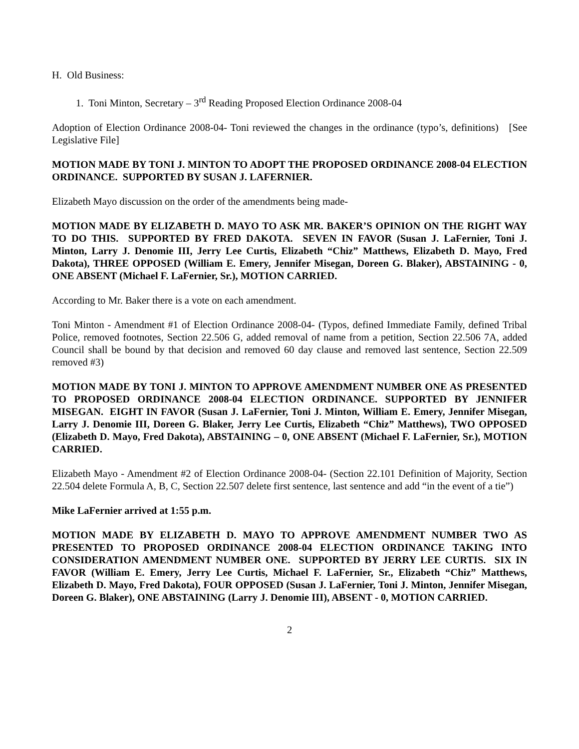H. Old Business:
1. Toni Minton, Secretary – 3<sup>rd</sup> Reading Proposed Election Ordinance 2008-04
Adoption of Election Ordinance 2008-04- Toni reviewed the changes in the ordinance (typo’s, definitions) [See Legislative File]
MOTION MADE BY TONI J. MINTON TO ADOPT THE PROPOSED ORDINANCE 2008-04 ELECTION ORDINANCE. SUPPORTED BY SUSAN J. LAFERNIER.
Elizabeth Mayo discussion on the order of the amendments being made-
MOTION MADE BY ELIZABETH D. MAYO TO ASK MR. BAKER’S OPINION ON THE RIGHT WAY TO DO THIS. SUPPORTED BY FRED DAKOTA. SEVEN IN FAVOR (Susan J. LaFernier, Toni J. Minton, Larry J. Denomie III, Jerry Lee Curtis, Elizabeth “Chiz” Matthews, Elizabeth D. Mayo, Fred Dakota), THREE OPPOSED (William E. Emery, Jennifer Misegan, Doreen G. Blaker), ABSTAINING - 0, ONE ABSENT (Michael F. LaFernier, Sr.), MOTION CARRIED.
According to Mr. Baker there is a vote on each amendment.
Toni Minton - Amendment #1 of Election Ordinance 2008-04- (Typos, defined Immediate Family, defined Tribal Police, removed footnotes, Section 22.506 G, added removal of name from a petition, Section 22.506 7A, added Council shall be bound by that decision and removed 60 day clause and removed last sentence, Section 22.509 removed #3)
MOTION MADE BY TONI J. MINTON TO APPROVE AMENDMENT NUMBER ONE AS PRESENTED TO PROPOSED ORDINANCE 2008-04 ELECTION ORDINANCE. SUPPORTED BY JENNIFER MISEGAN. EIGHT IN FAVOR (Susan J. LaFernier, Toni J. Minton, William E. Emery, Jennifer Misegan, Larry J. Denomie III, Doreen G. Blaker, Jerry Lee Curtis, Elizabeth “Chiz” Matthews), TWO OPPOSED (Elizabeth D. Mayo, Fred Dakota), ABSTAINING – 0, ONE ABSENT (Michael F. LaFernier, Sr.), MOTION CARRIED.
Elizabeth Mayo - Amendment #2 of Election Ordinance 2008-04- (Section 22.101 Definition of Majority, Section 22.504 delete Formula A, B, C, Section 22.507 delete first sentence, last sentence and add “in the event of a tie”)
Mike LaFernier arrived at 1:55 p.m.
MOTION MADE BY ELIZABETH D. MAYO TO APPROVE AMENDMENT NUMBER TWO AS PRESENTED TO PROPOSED ORDINANCE 2008-04 ELECTION ORDINANCE TAKING INTO CONSIDERATION AMENDMENT NUMBER ONE. SUPPORTED BY JERRY LEE CURTIS. SIX IN FAVOR (William E. Emery, Jerry Lee Curtis, Michael F. LaFernier, Sr., Elizabeth “Chiz” Matthews, Elizabeth D. Mayo, Fred Dakota), FOUR OPPOSED (Susan J. LaFernier, Toni J. Minton, Jennifer Misegan, Doreen G. Blaker), ONE ABSTAINING (Larry J. Denomie III), ABSENT - 0, MOTION CARRIED.
2